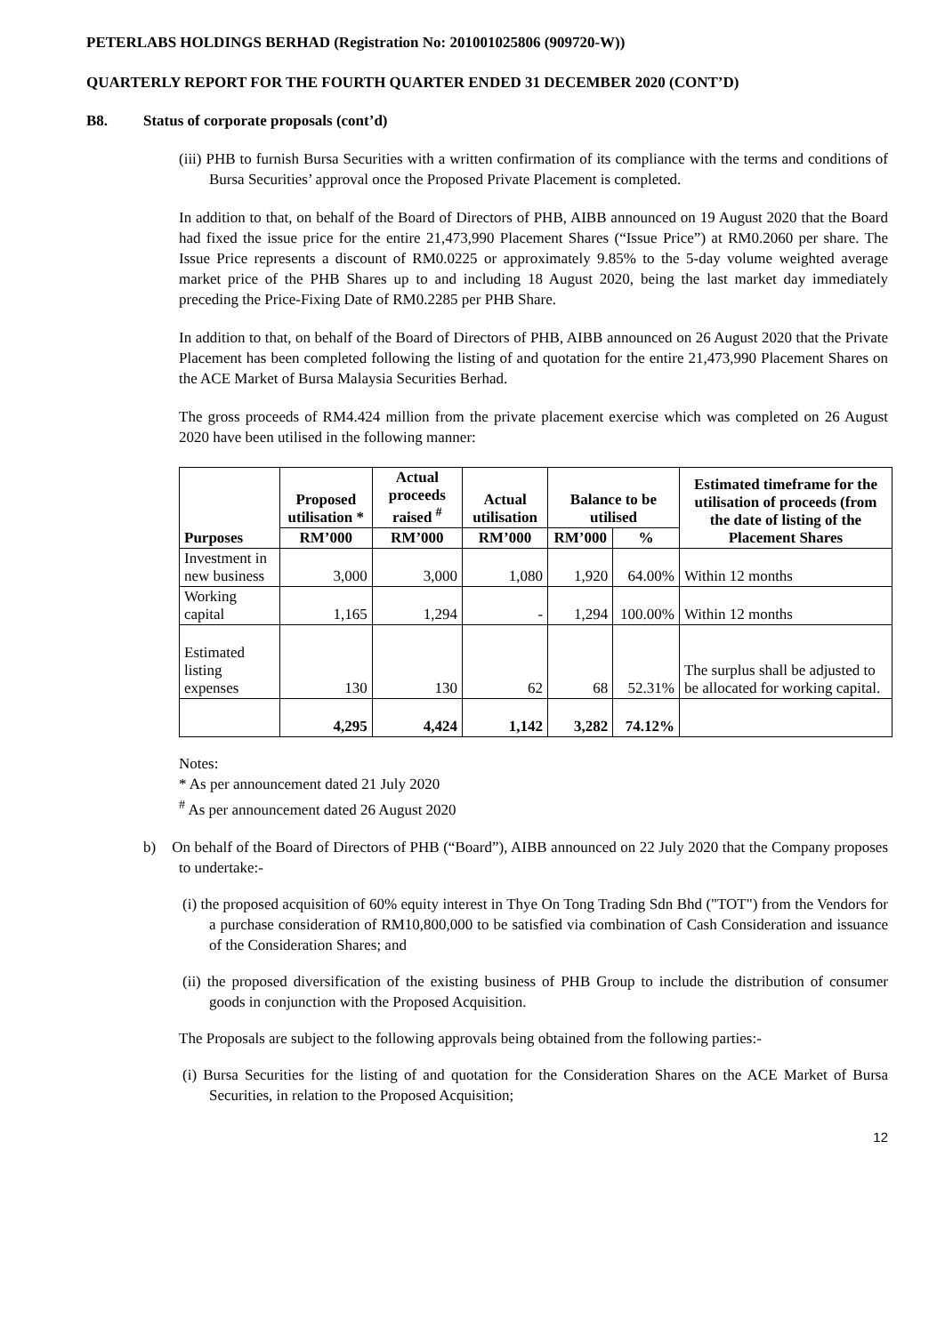PETERLABS HOLDINGS BERHAD (Registration No: 201001025806 (909720-W))
QUARTERLY REPORT FOR THE FOURTH QUARTER ENDED 31 DECEMBER 2020 (CONT’D)
B8. Status of corporate proposals (cont’d)
(iii) PHB to furnish Bursa Securities with a written confirmation of its compliance with the terms and conditions of Bursa Securities’ approval once the Proposed Private Placement is completed.
In addition to that, on behalf of the Board of Directors of PHB, AIBB announced on 19 August 2020 that the Board had fixed the issue price for the entire 21,473,990 Placement Shares (“Issue Price”) at RM0.2060 per share. The Issue Price represents a discount of RM0.0225 or approximately 9.85% to the 5-day volume weighted average market price of the PHB Shares up to and including 18 August 2020, being the last market day immediately preceding the Price-Fixing Date of RM0.2285 per PHB Share.
In addition to that, on behalf of the Board of Directors of PHB, AIBB announced on 26 August 2020 that the Private Placement has been completed following the listing of and quotation for the entire 21,473,990 Placement Shares on the ACE Market of Bursa Malaysia Securities Berhad.
The gross proceeds of RM4.424 million from the private placement exercise which was completed on 26 August 2020 have been utilised in the following manner:
| Purposes | Proposed utilisation * | Actual proceeds raised <sup>#</sup> | Actual utilisation | Balance to be utilised | | Estimated timeframe for the utilisation of proceeds (from the date of listing of the Placement Shares |
| --- | --- | --- | --- | --- | --- | --- |
| | RM’000 | RM’000 | RM’000 | RM’000 | % | |
| Investment in new business | 3,000 | 3,000 | 1,080 | 1,920 | 64.00% | Within 12 months |
| Working capital | 1,165 | 1,294 | - | 1,294 | 100.00% | Within 12 months |
| Estimated listing expenses | 130 | 130 | 62 | 68 | 52.31% | The surplus shall be adjusted to be allocated for working capital. |
| | 4,295 | 4,424 | 1,142 | 3,282 | 74.12% | |
Notes:
* As per announcement dated 21 July 2020
<sup>#</sup> As per announcement dated 26 August 2020
b) On behalf of the Board of Directors of PHB (“Board”), AIBB announced on 22 July 2020 that the Company proposes to undertake:-
(i) the proposed acquisition of 60% equity interest in Thye On Tong Trading Sdn Bhd ("TOT") from the Vendors for a purchase consideration of RM10,800,000 to be satisfied via combination of Cash Consideration and issuance of the Consideration Shares; and
(ii) the proposed diversification of the existing business of PHB Group to include the distribution of consumer goods in conjunction with the Proposed Acquisition.
The Proposals are subject to the following approvals being obtained from the following parties:-
(i) Bursa Securities for the listing of and quotation for the Consideration Shares on the ACE Market of Bursa Securities, in relation to the Proposed Acquisition;
12